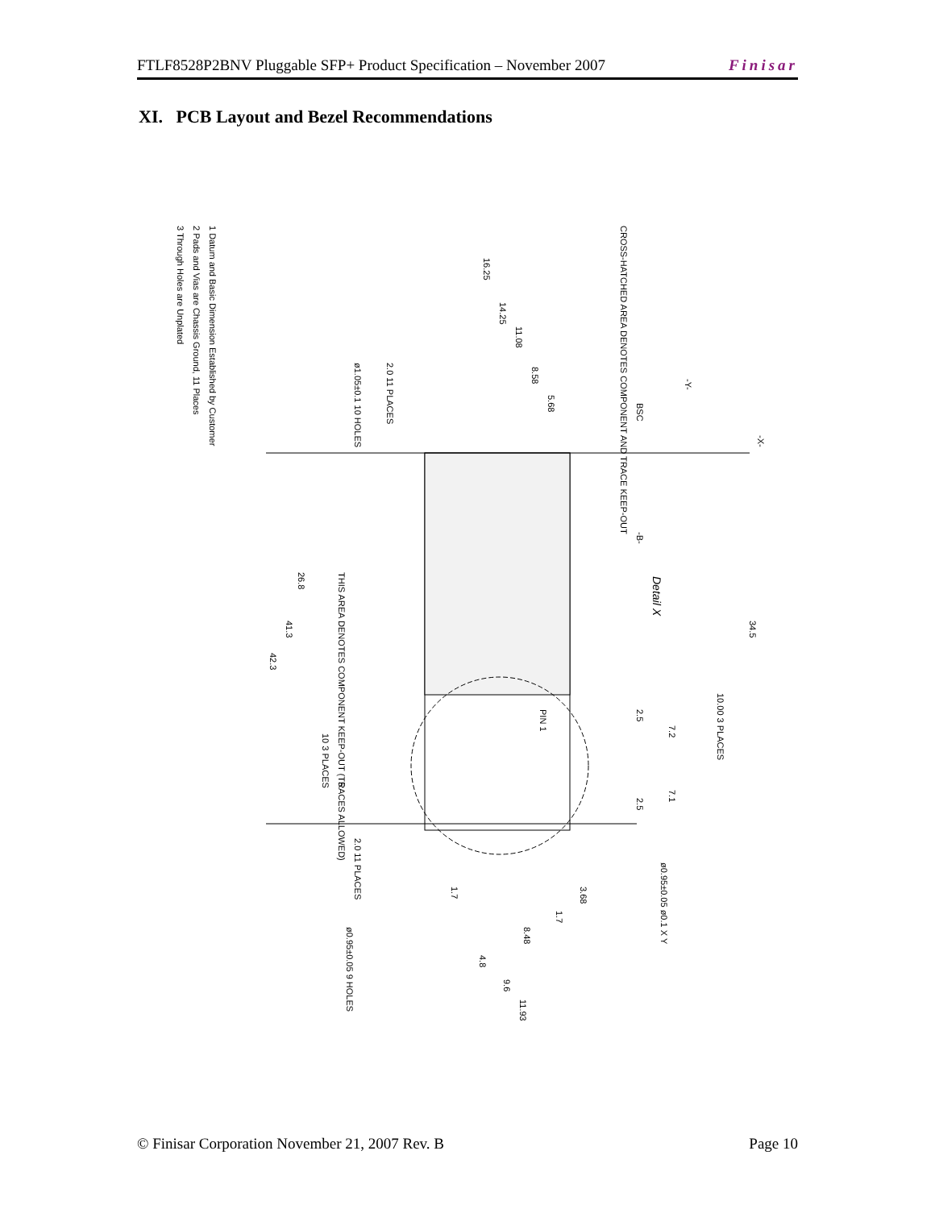FTLF8528P2BNV Pluggable SFP+ Product Specification – November 2007 Finisar
XI. PCB Layout and Bezel Recommendations
1 Datum and Basic Dimension Established by Customer
2 Pads and Vias are Chassis Ground, 11 Places
3 Through Holes are Unplated
Detail X
CROSS-HATCHED AREA DENOTES COMPONENT AND TRACE KEEP-OUT
THIS AREA DENOTES COMPONENT KEEP-OUT (TRACES ALLOWED)
16.25
14.25
11.08
8.58
5.68
34.5
26.8
41.3
42.3
10.00 3 PLACES
2.5
7.2
7.1
2.5
PIN 1
10 3 PLACES
5
2.0 11 PLACES
1.7
3.68
1.7
8.48
4.8
9.6
11.93
ø0.95±0.05 ø0.1 X Y
ø0.95±0.05 9 HOLES
ø1.05±0.1 10 HOLES
2.0 11 PLACES
-Y-
-X-
BSC
-B-
© Finisar Corporation November 21, 2007 Rev. B Page 10